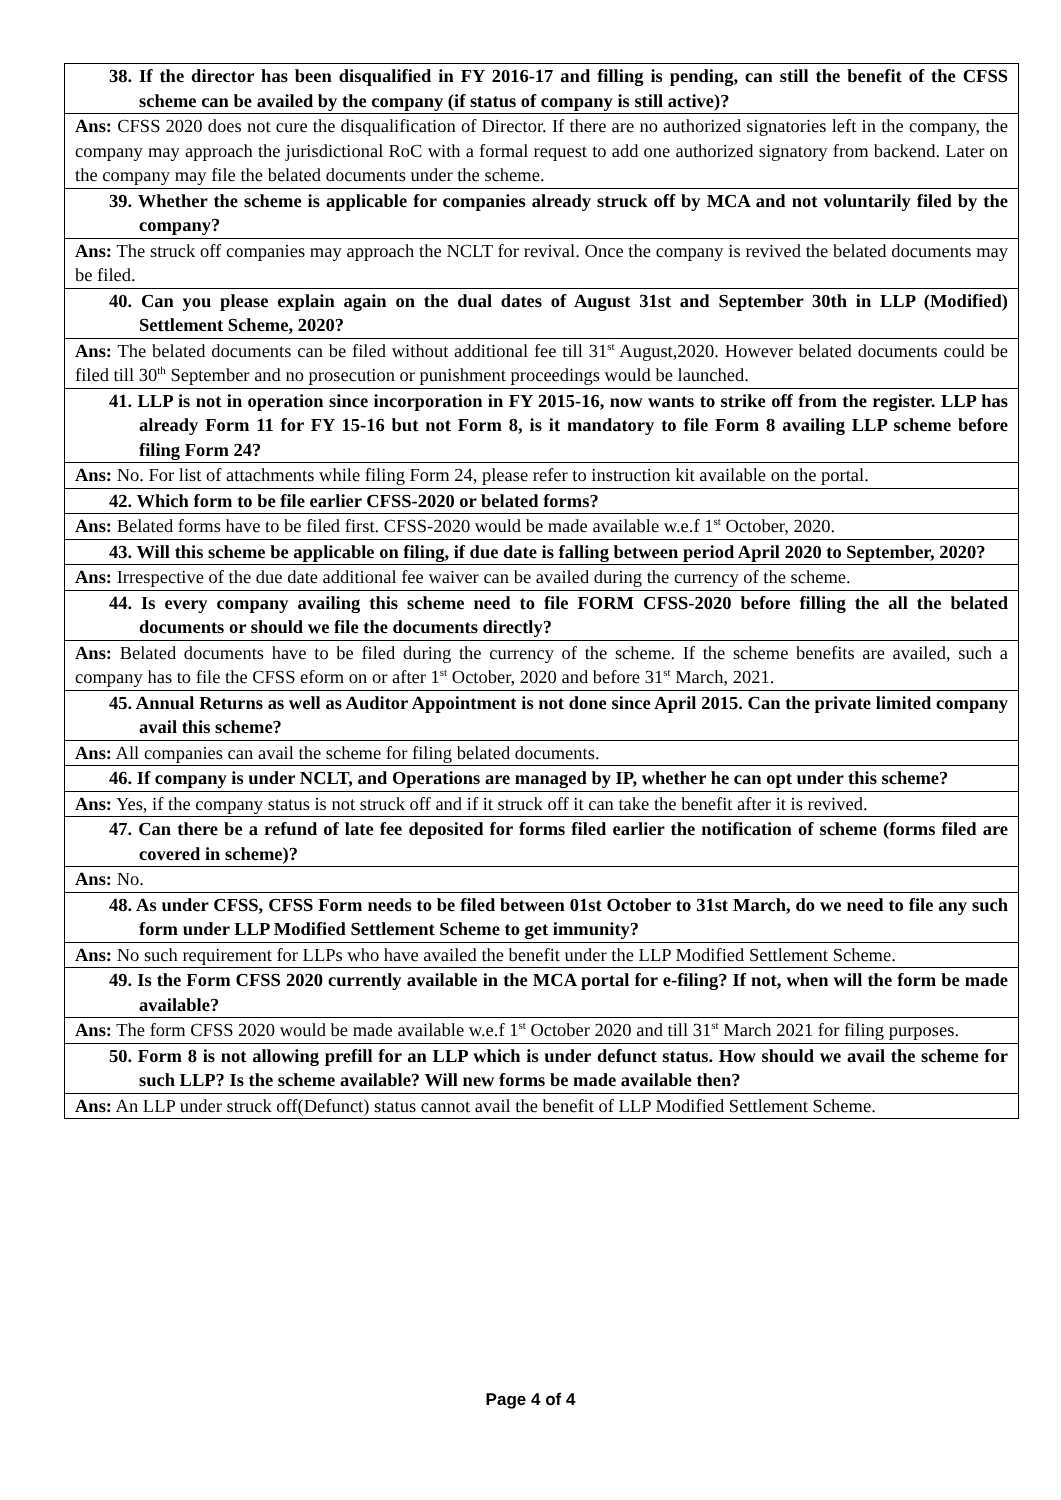| 38. If the director has been disqualified in FY 2016-17 and filling is pending, can still the benefit of the CFSS scheme can be availed by the company (if status of company is still active)? |
| Ans: CFSS 2020 does not cure the disqualification of Director. If there are no authorized signatories left in the company, the company may approach the jurisdictional RoC with a formal request to add one authorized signatory from backend. Later on the company may file the belated documents under the scheme. |
| 39. Whether the scheme is applicable for companies already struck off by MCA and not voluntarily filed by the company? |
| Ans: The struck off companies may approach the NCLT for revival. Once the company is revived the belated documents may be filed. |
| 40. Can you please explain again on the dual dates of August 31st and September 30th in LLP (Modified) Settlement Scheme, 2020? |
| Ans: The belated documents can be filed without additional fee till 31<sup>st</sup> August,2020. However belated documents could be filed till 30<sup>th</sup> September and no prosecution or punishment proceedings would be launched. |
| 41. LLP is not in operation since incorporation in FY 2015-16, now wants to strike off from the register. LLP has already Form 11 for FY 15-16 but not Form 8, is it mandatory to file Form 8 availing LLP scheme before filing Form 24? |
| Ans: No. For list of attachments while filing Form 24, please refer to instruction kit available on the portal. |
| 42. Which form to be file earlier CFSS-2020 or belated forms? |
| Ans: Belated forms have to be filed first. CFSS-2020 would be made available w.e.f 1<sup>st</sup> October, 2020. |
| 43. Will this scheme be applicable on filing, if due date is falling between period April 2020 to September, 2020? |
| Ans: Irrespective of the due date additional fee waiver can be availed during the currency of the scheme. |
| 44. Is every company availing this scheme need to file FORM CFSS-2020 before filling the all the belated documents or should we file the documents directly? |
| Ans: Belated documents have to be filed during the currency of the scheme. If the scheme benefits are availed, such a company has to file the CFSS eform on or after 1<sup>st</sup> October, 2020 and before 31<sup>st</sup> March, 2021. |
| 45. Annual Returns as well as Auditor Appointment is not done since April 2015. Can the private limited company avail this scheme? |
| Ans: All companies can avail the scheme for filing belated documents. |
| 46. If company is under NCLT, and Operations are managed by IP, whether he can opt under this scheme? |
| Ans: Yes, if the company status is not struck off and if it struck off it can take the benefit after it is revived. |
| 47. Can there be a refund of late fee deposited for forms filed earlier the notification of scheme (forms filed are covered in scheme)? |
| Ans: No. |
| 48. As under CFSS, CFSS Form needs to be filed between 01st October to 31st March, do we need to file any such form under LLP Modified Settlement Scheme to get immunity? |
| Ans: No such requirement for LLPs who have availed the benefit under the LLP Modified Settlement Scheme. |
| 49. Is the Form CFSS 2020 currently available in the MCA portal for e-filing? If not, when will the form be made available? |
| Ans: The form CFSS 2020 would be made available w.e.f 1<sup>st</sup> October 2020 and till 31<sup>st</sup> March 2021 for filing purposes. |
| 50. Form 8 is not allowing prefill for an LLP which is under defunct status. How should we avail the scheme for such LLP? Is the scheme available? Will new forms be made available then? |
| Ans: An LLP under struck off(Defunct) status cannot avail the benefit of LLP Modified Settlement Scheme. |
Page 4 of 4